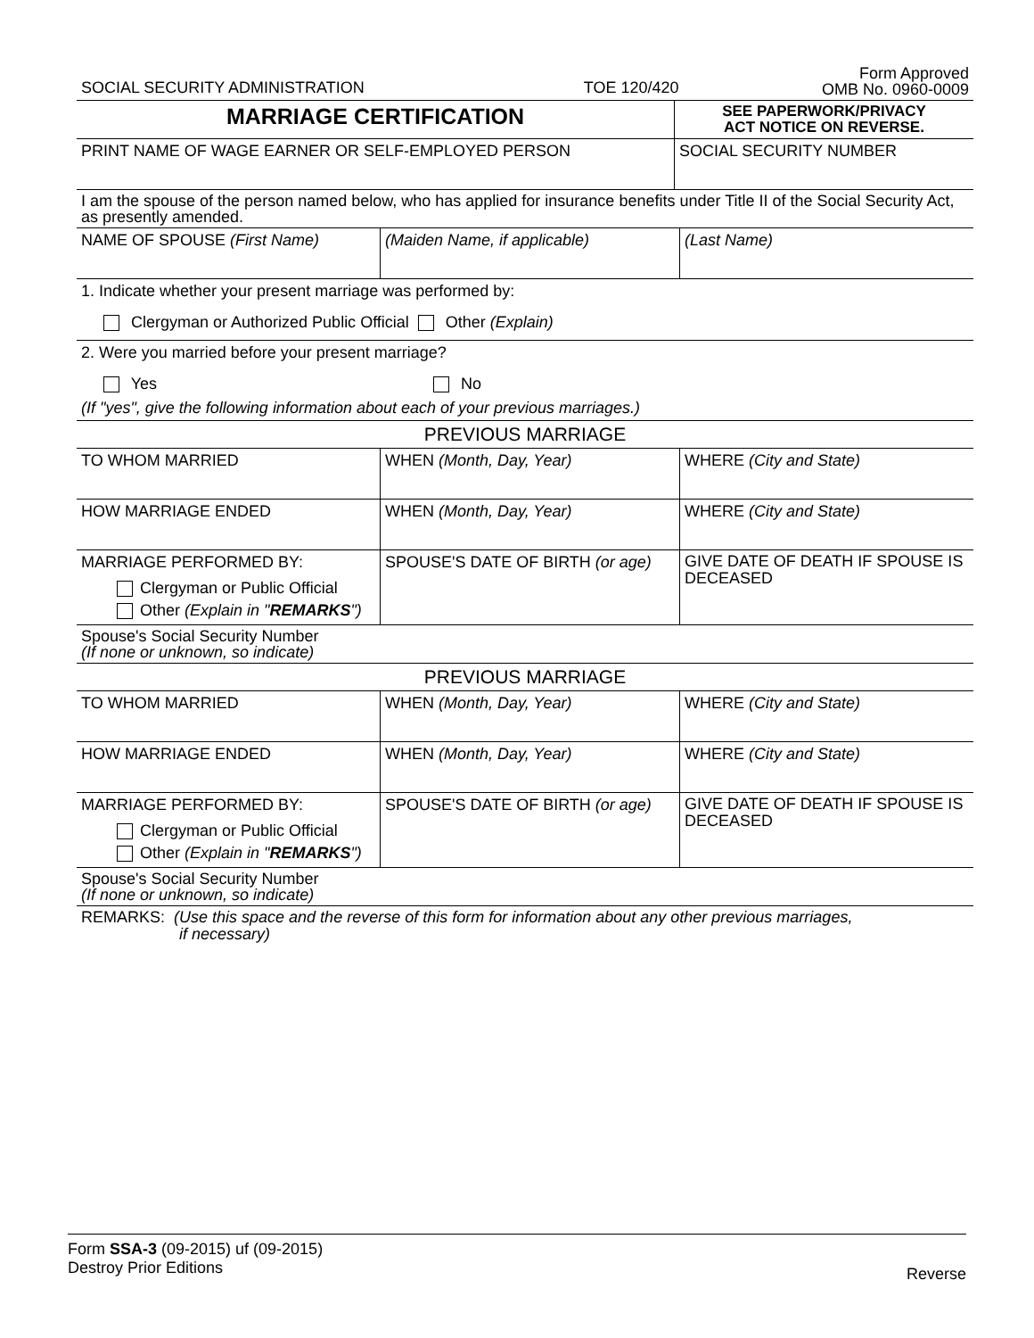| SOCIAL SECURITY ADMINISTRATION | TOE 120/420 | Form Approved OMB No. 0960-0009 |
| MARRIAGE CERTIFICATION | SEE PAPERWORK/PRIVACY ACT NOTICE ON REVERSE. |
| PRINT NAME OF WAGE EARNER OR SELF-EMPLOYED PERSON | SOCIAL SECURITY NUMBER |
| I am the spouse of the person named below, who has applied for insurance benefits under Title II of the Social Security Act, as presently amended. | | |
| NAME OF SPOUSE (First Name) | (Maiden Name, if applicable) | (Last Name) |
| 1. Indicate whether your present marriage was performed by: Clergyman or Authorized Public Official Other (Explain) | | |
| 2. Were you married before your present marriage? Yes No (If "yes", give the following information about each of your previous marriages.) | | |
| PREVIOUS MARRIAGE | | |
| TO WHOM MARRIED | WHEN (Month, Day, Year) | WHERE (City and State) |
| HOW MARRIAGE ENDED | WHEN (Month, Day, Year) | WHERE (City and State) |
| MARRIAGE PERFORMED BY: Clergyman or Public Official Other (Explain in " REMARKS ") | SPOUSE'S DATE OF BIRTH (or age) | GIVE DATE OF DEATH IF SPOUSE IS DECEASED |
| Spouse's Social Security Number (If none or unknown, so indicate) | | |
| PREVIOUS MARRIAGE | | |
| TO WHOM MARRIED | WHEN (Month, Day, Year) | WHERE (City and State) |
| HOW MARRIAGE ENDED | WHEN (Month, Day, Year) | WHERE (City and State) |
| MARRIAGE PERFORMED BY: Clergyman or Public Official Other (Explain in " REMARKS ") | SPOUSE'S DATE OF BIRTH (or age) | GIVE DATE OF DEATH IF SPOUSE IS DECEASED |
| Spouse's Social Security Number (If none or unknown, so indicate) | | |
| REMARKS: (Use this space and the reverse of this form for information about any other previous marriages, if necessary) | | |
Reverse
Form SSA-3 (09-2015) uf (09-2015)
Destroy Prior Editions